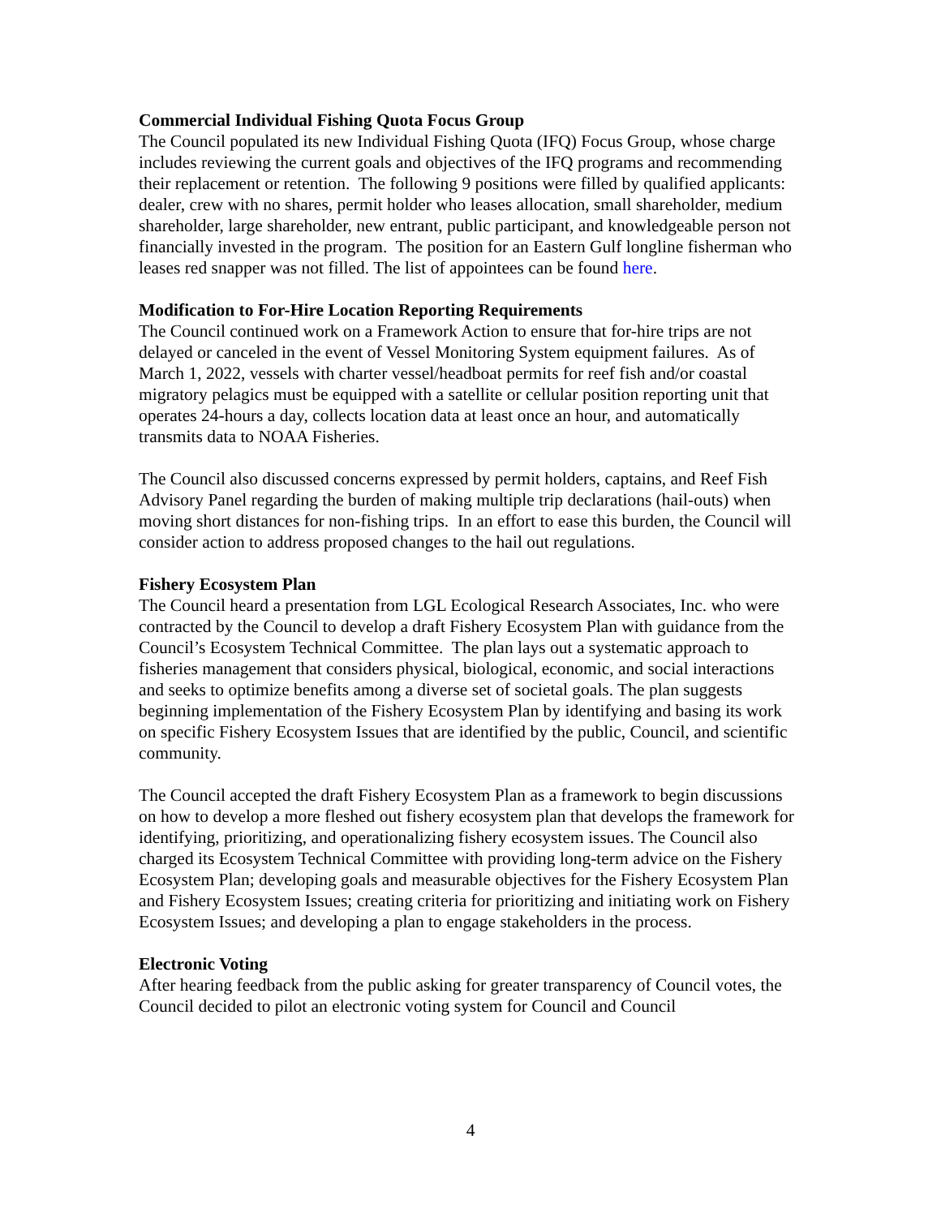Commercial Individual Fishing Quota Focus Group
The Council populated its new Individual Fishing Quota (IFQ) Focus Group, whose charge includes reviewing the current goals and objectives of the IFQ programs and recommending their replacement or retention. The following 9 positions were filled by qualified applicants: dealer, crew with no shares, permit holder who leases allocation, small shareholder, medium shareholder, large shareholder, new entrant, public participant, and knowledgeable person not financially invested in the program. The position for an Eastern Gulf longline fisherman who leases red snapper was not filled. The list of appointees can be found here.
Modification to For-Hire Location Reporting Requirements
The Council continued work on a Framework Action to ensure that for-hire trips are not delayed or canceled in the event of Vessel Monitoring System equipment failures. As of March 1, 2022, vessels with charter vessel/headboat permits for reef fish and/or coastal migratory pelagics must be equipped with a satellite or cellular position reporting unit that operates 24-hours a day, collects location data at least once an hour, and automatically transmits data to NOAA Fisheries.
The Council also discussed concerns expressed by permit holders, captains, and Reef Fish Advisory Panel regarding the burden of making multiple trip declarations (hail-outs) when moving short distances for non-fishing trips. In an effort to ease this burden, the Council will consider action to address proposed changes to the hail out regulations.
Fishery Ecosystem Plan
The Council heard a presentation from LGL Ecological Research Associates, Inc. who were contracted by the Council to develop a draft Fishery Ecosystem Plan with guidance from the Council’s Ecosystem Technical Committee. The plan lays out a systematic approach to fisheries management that considers physical, biological, economic, and social interactions and seeks to optimize benefits among a diverse set of societal goals. The plan suggests beginning implementation of the Fishery Ecosystem Plan by identifying and basing its work on specific Fishery Ecosystem Issues that are identified by the public, Council, and scientific community.
The Council accepted the draft Fishery Ecosystem Plan as a framework to begin discussions on how to develop a more fleshed out fishery ecosystem plan that develops the framework for identifying, prioritizing, and operationalizing fishery ecosystem issues. The Council also charged its Ecosystem Technical Committee with providing long-term advice on the Fishery Ecosystem Plan; developing goals and measurable objectives for the Fishery Ecosystem Plan and Fishery Ecosystem Issues; creating criteria for prioritizing and initiating work on Fishery Ecosystem Issues; and developing a plan to engage stakeholders in the process.
Electronic Voting
After hearing feedback from the public asking for greater transparency of Council votes, the Council decided to pilot an electronic voting system for Council and Council
4